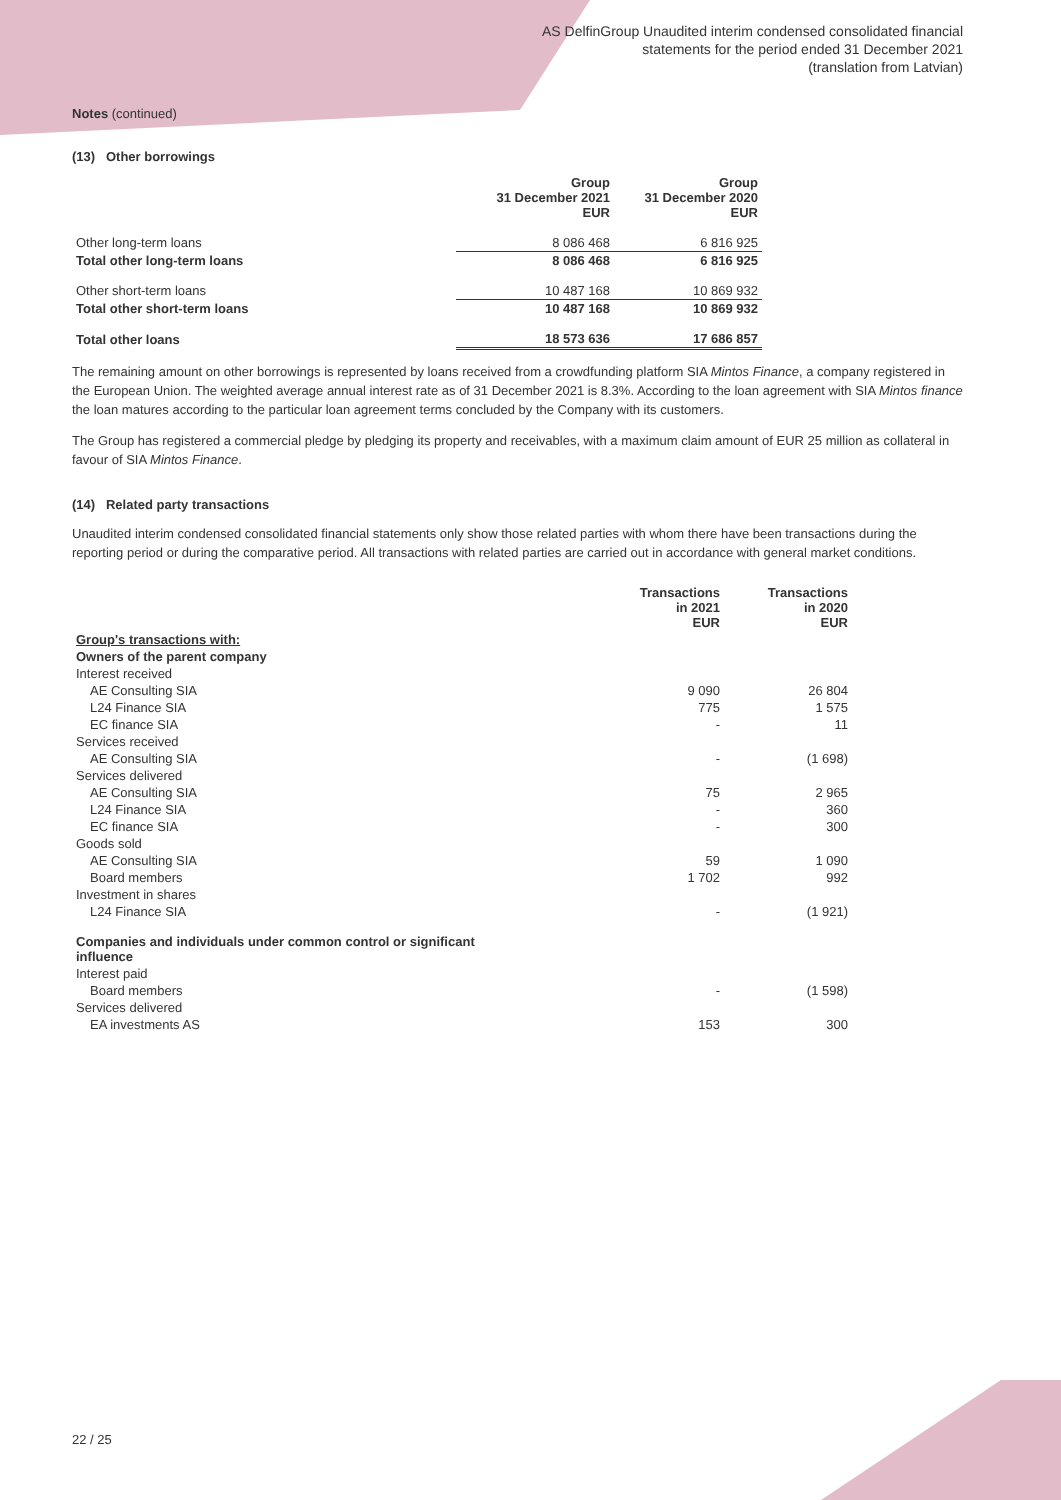AS DelfinGroup Unaudited interim condensed consolidated financial
statements for the period ended 31 December 2021
(translation from Latvian)
Notes (continued)
(13) Other borrowings
| | Group 31 December 2021 EUR | Group 31 December 2020 EUR |
| --- | --- | --- |
| Other long-term loans | 8 086 468 | 6 816 925 |
| Total other long-term loans | 8 086 468 | 6 816 925 |
| Other short-term loans | 10 487 168 | 10 869 932 |
| Total other short-term loans | 10 487 168 | 10 869 932 |
| Total other loans | 18 573 636 | 17 686 857 |
The remaining amount on other borrowings is represented by loans received from a crowdfunding platform SIA Mintos Finance, a company registered in the European Union. The weighted average annual interest rate as of 31 December 2021 is 8.3%. According to the loan agreement with SIA Mintos finance the loan matures according to the particular loan agreement terms concluded by the Company with its customers.
The Group has registered a commercial pledge by pledging its property and receivables, with a maximum claim amount of EUR 25 million as collateral in favour of SIA Mintos Finance.
(14) Related party transactions
Unaudited interim condensed consolidated financial statements only show those related parties with whom there have been transactions during the reporting period or during the comparative period. All transactions with related parties are carried out in accordance with general market conditions.
| | Transactions in 2021 EUR | Transactions in 2020 EUR |
| --- | --- | --- |
| Group's transactions with: | | |
| Owners of the parent company | | |
| Interest received | | |
| AE Consulting SIA | 9 090 | 26 804 |
| L24 Finance SIA | 775 | 1 575 |
| EC finance SIA | - | 11 |
| Services received | | |
| AE Consulting SIA | - | (1 698) |
| Services delivered | | |
| AE Consulting SIA | 75 | 2 965 |
| L24 Finance SIA | - | 360 |
| EC finance SIA | - | 300 |
| Goods sold | | |
| AE Consulting SIA | 59 | 1 090 |
| Board members | 1 702 | 992 |
| Investment in shares | | |
| L24 Finance SIA | - | (1 921) |
| Companies and individuals under common control or significant influence | | |
| Interest paid | | |
| Board members | - | (1 598) |
| Services delivered | | |
| EA investments AS | 153 | 300 |
22 / 25